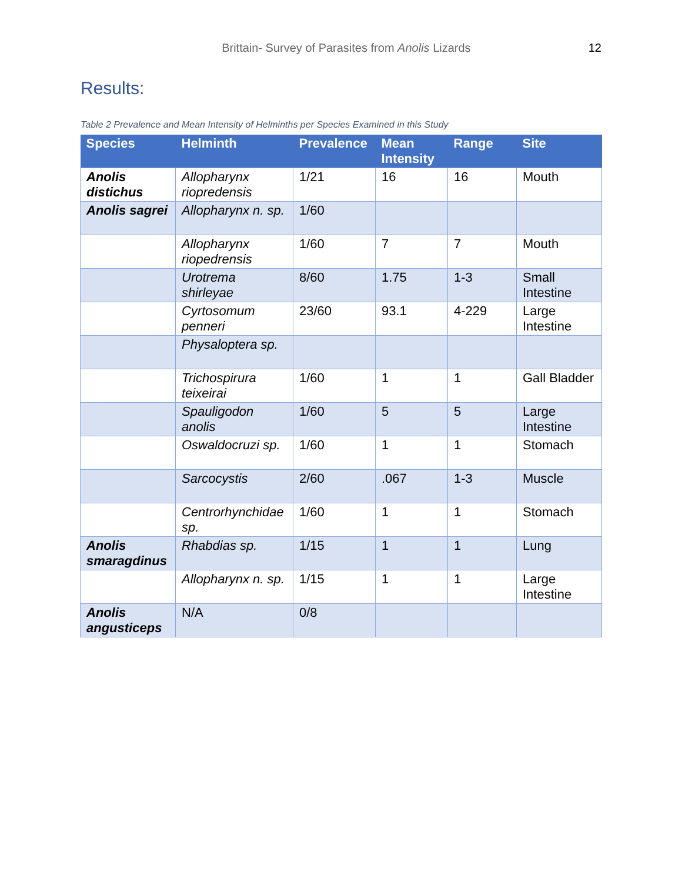Brittain- Survey of Parasites from Anolis Lizards
12
Results:
Table 2 Prevalence and Mean Intensity of Helminths per Species Examined in this Study
| Species | Helminth | Prevalence | Mean Intensity | Range | Site |
| --- | --- | --- | --- | --- | --- |
| Anolis distichus | Allopharynx riopredensis | 1/21 | 16 | 16 | Mouth |
| Anolis sagrei | Allopharynx n. sp. | 1/60 | | | |
| | Allopharynx riopedrensis | 1/60 | 7 | 7 | Mouth |
| | Urotrema shirleyae | 8/60 | 1.75 | 1-3 | Small Intestine |
| | Cyrtosomum penneri | 23/60 | 93.1 | 4-229 | Large Intestine |
| | Physaloptera sp. | | | | |
| | Trichospirura teixeirai | 1/60 | 1 | 1 | Gall Bladder |
| | Spauligodon anolis | 1/60 | 5 | 5 | Large Intestine |
| | Oswaldocruzi sp. | 1/60 | 1 | 1 | Stomach |
| | Sarcocystis | 2/60 | .067 | 1-3 | Muscle |
| | Centrorhynchidae sp. | 1/60 | 1 | 1 | Stomach |
| Anolis smaragdinus | Rhabdias sp. | 1/15 | 1 | 1 | Lung |
| | Allopharynx n. sp. | 1/15 | 1 | 1 | Large Intestine |
| Anolis angusticeps | N/A | 0/8 | | | |